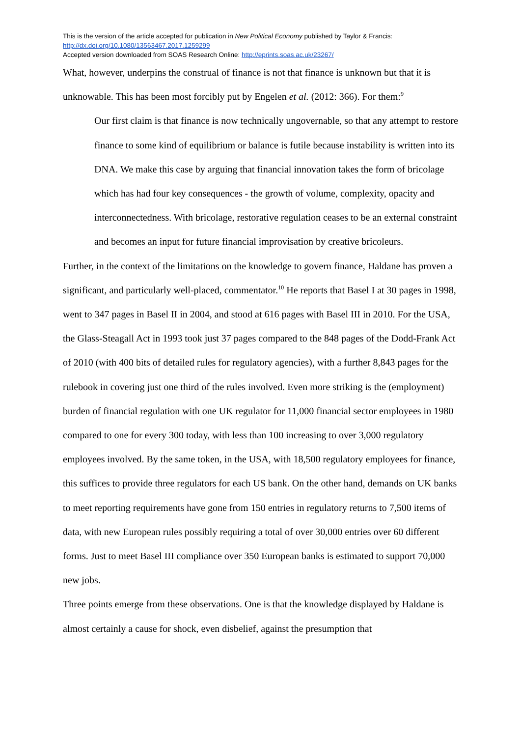This is the version of the article accepted for publication in New Political Economy published by Taylor & Francis:
http://dx.doi.org/10.1080/13563467.2017.1259299
Accepted version downloaded from SOAS Research Online: http://eprints.soas.ac.uk/23267/
What, however, underpins the construal of finance is not that finance is unknown but that it is unknowable. This has been most forcibly put by Engelen et al. (2012: 366). For them:<sup>9</sup>
Our first claim is that finance is now technically ungovernable, so that any attempt to restore finance to some kind of equilibrium or balance is futile because instability is written into its DNA. We make this case by arguing that financial innovation takes the form of bricolage which has had four key consequences - the growth of volume, complexity, opacity and interconnectedness. With bricolage, restorative regulation ceases to be an external constraint and becomes an input for future financial improvisation by creative bricoleurs.
Further, in the context of the limitations on the knowledge to govern finance, Haldane has proven a significant, and particularly well-placed, commentator.<sup>10</sup> He reports that Basel I at 30 pages in 1998, went to 347 pages in Basel II in 2004, and stood at 616 pages with Basel III in 2010. For the USA, the Glass-Steagall Act in 1993 took just 37 pages compared to the 848 pages of the Dodd-Frank Act of 2010 (with 400 bits of detailed rules for regulatory agencies), with a further 8,843 pages for the rulebook in covering just one third of the rules involved. Even more striking is the (employment) burden of financial regulation with one UK regulator for 11,000 financial sector employees in 1980 compared to one for every 300 today, with less than 100 increasing to over 3,000 regulatory employees involved. By the same token, in the USA, with 18,500 regulatory employees for finance, this suffices to provide three regulators for each US bank. On the other hand, demands on UK banks to meet reporting requirements have gone from 150 entries in regulatory returns to 7,500 items of data, with new European rules possibly requiring a total of over 30,000 entries over 60 different forms. Just to meet Basel III compliance over 350 European banks is estimated to support 70,000 new jobs.
Three points emerge from these observations. One is that the knowledge displayed by Haldane is almost certainly a cause for shock, even disbelief, against the presumption that